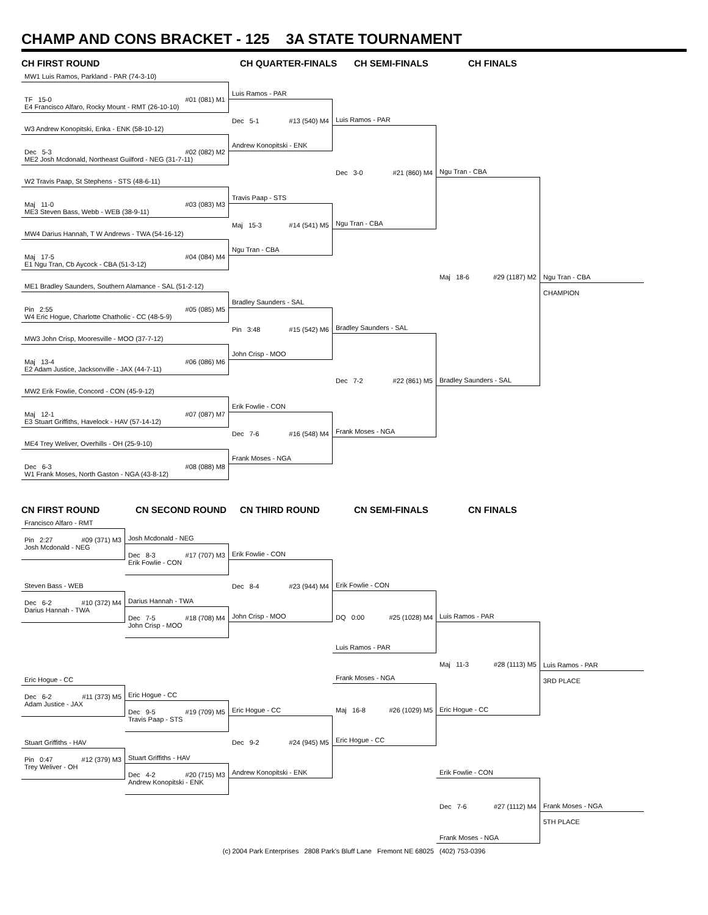CHAMP AND CONS BRACKET - 125 3A STATE TOURNAMENT
CH FIRST ROUND CH QUARTER-FINALS CH SEMI-FINALS CH FINALS
MW1 Luis Ramos, Parkland - PAR (74-3-10)
TF 15-0 #01 (081) M1
E4 Francisco Alfaro, Rocky Mount - RMT (26-10-10)
W3 Andrew Konopitski, Enka - ENK (58-10-12)
Dec 5-3 #02 (082) M2
ME2 Josh Mcdonald, Northeast Guilford - NEG (31-7-11)
W2 Travis Paap, St Stephens - STS (48-6-11)
Maj 11-0 #03 (083) M3
ME3 Steven Bass, Webb - WEB (38-9-11)
MW4 Darius Hannah, T W Andrews - TWA (54-16-12)
Maj 17-5 #04 (084) M4
E1 Ngu Tran, Cb Aycock - CBA (51-3-12)
ME1 Bradley Saunders, Southern Alamance - SAL (51-2-12)
Pin 2:55 #05 (085) M5
W4 Eric Hogue, Charlotte Chatholic - CC (48-5-9)
MW3 John Crisp, Mooresville - MOO (37-7-12)
Maj 13-4 #06 (086) M6
E2 Adam Justice, Jacksonville - JAX (44-7-11)
MW2 Erik Fowlie, Concord - CON (45-9-12)
Maj 12-1 #07 (087) M7
E3 Stuart Griffiths, Havelock - HAV (57-14-12)
ME4 Trey Weliver, Overhills - OH (25-9-10)
Dec 6-3 #08 (088) M8
W1 Frank Moses, North Gaston - NGA (43-8-12)
Luis Ramos - PAR
Dec 5-1 #13 (540) M4
Andrew Konopitski - ENK
Travis Paap - STS
Maj 15-3 #14 (541) M5
Ngu Tran - CBA
Bradley Saunders - SAL
Pin 3:48 #15 (542) M6
John Crisp - MOO
Erik Fowlie - CON
Dec 7-6 #16 (548) M4
Frank Moses - NGA
Luis Ramos - PAR
Dec 3-0 #21 (860) M4
Ngu Tran - CBA
Bradley Saunders - SAL
Dec 7-2 #22 (861) M5
Frank Moses - NGA
Ngu Tran - CBA
Maj 18-6 #29 (1187) M2
Bradley Saunders - SAL
Ngu Tran - CBA
CHAMPION
CN FIRST ROUND CN SECOND ROUND CN THIRD ROUND CN SEMI-FINALS CN FINALS
Francisco Alfaro - RMT
Pin 2:27 #09 (371) M3
Josh Mcdonald - NEG
Steven Bass - WEB
Dec 6-2 #10 (372) M4
Darius Hannah - TWA
Eric Hogue - CC
Dec 6-2 #11 (373) M5
Adam Justice - JAX
Stuart Griffiths - HAV
Pin 0:47 #12 (379) M3
Trey Weliver - OH
Josh Mcdonald - NEG
Dec 8-3 #17 (707) M3
Erik Fowlie - CON
Darius Hannah - TWA
Dec 7-5 #18 (708) M4
John Crisp - MOO
Eric Hogue - CC
Dec 9-5 #19 (709) M5
Travis Paap - STS
Stuart Griffiths - HAV
Dec 4-2 #20 (715) M3
Andrew Konopitski - ENK
Erik Fowlie - CON
Dec 8-4 #23 (944) M4
John Crisp - MOO
Eric Hogue - CC
Dec 9-2 #24 (945) M5
Andrew Konopitski - ENK
Erik Fowlie - CON
DQ 0:00 #25 (1028) M4
Luis Ramos - PAR
Frank Moses - NGA
Maj 16-8 #26 (1029) M5
Eric Hogue - CC
Luis Ramos - PAR
Maj 11-3 #28 (1113) M5
Eric Hogue - CC
Erik Fowlie - CON
Dec 7-6 #27 (1112) M4
Frank Moses - NGA
Luis Ramos - PAR
3RD PLACE
Frank Moses - NGA
5TH PLACE
(c) 2004 Park Enterprises 2808 Park's Bluff Lane Fremont NE 68025 (402) 753-0396